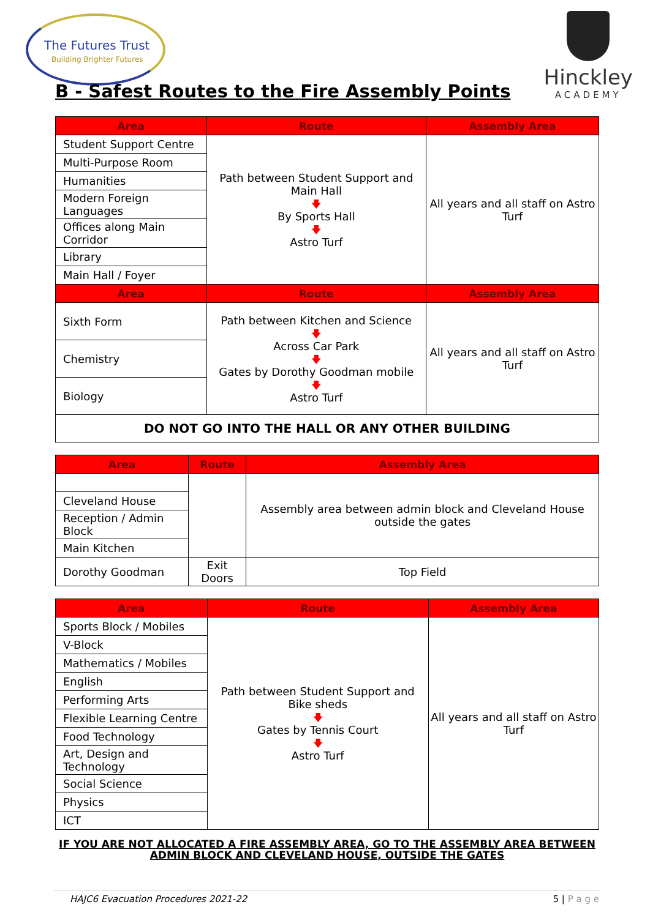The Futures Trust
Building Brighter Futures
Hinckley
ACADEMY
B - Safest Routes to the Fire Assembly Points
| Area | Route | Assembly Area |
| --- | --- | --- |
| Student Support Centre | Path between Student Support and Main Hall 🡇 By Sports Hall 🡇 Astro Turf | All years and all staff on Astro Turf |
| Multi-Purpose Room | | |
| Humanities | | |
| Modern Foreign Languages | | |
| Offices along Main Corridor | | |
| Library | | |
| Main Hall / Foyer | | |
| Area | Route | Assembly Area |
| Sixth Form | Path between Kitchen and Science 🡇 Across Car Park 🡇 Gates by Dorothy Goodman mobile 🡇 Astro Turf | All years and all staff on Astro Turf |
| Chemistry | | |
| Biology | | |
| DO NOT GO INTO THE HALL OR ANY OTHER BUILDING | | |
| Area | Route | Assembly Area |
| --- | --- | --- |
| | | Assembly area between admin block and Cleveland House outside the gates |
| Cleveland House | | |
| Reception / Admin Block | | |
| Main Kitchen | | |
| Dorothy Goodman | Exit Doors | Top Field |
| Area | Route | Assembly Area |
| --- | --- | --- |
| Sports Block / Mobiles | Path between Student Support and Bike sheds 🡇 Gates by Tennis Court 🡇 Astro Turf | All years and all staff on Astro Turf |
| V-Block | | |
| Mathematics / Mobiles | | |
| English | | |
| Performing Arts | | |
| Flexible Learning Centre | | |
| Food Technology | | |
| Art, Design and Technology | | |
| Social Science | | |
| Physics | | |
| ICT | | |
IF YOU ARE NOT ALLOCATED A FIRE ASSEMBLY AREA, GO TO THE ASSEMBLY AREA BETWEEN ADMIN BLOCK AND CLEVELAND HOUSE, OUTSIDE THE GATES
HAJC6 Evacuation Procedures 2021-22 5 | P a g e